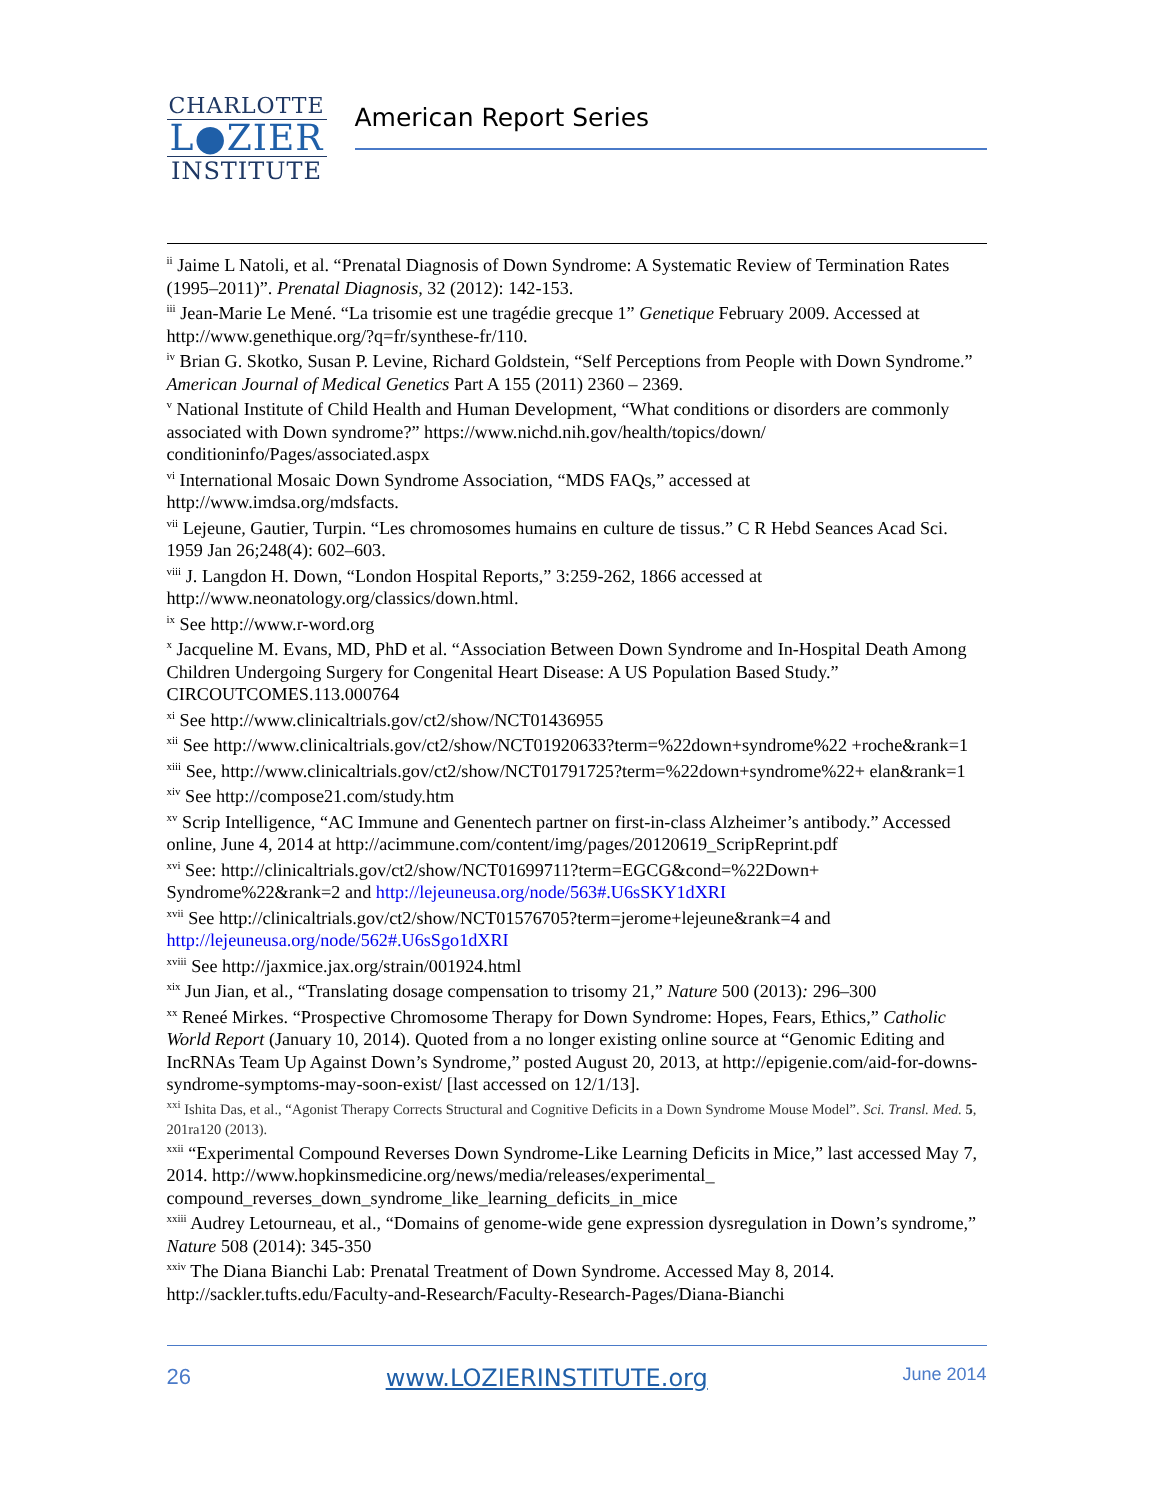CHARLOTTE
L●ZIER
INSTITUTE
American Report Series
<sup>ii</sup> Jaime L Natoli, et al. “Prenatal Diagnosis of Down Syndrome: A Systematic Review of Termination Rates (1995–2011)”. Prenatal Diagnosis, 32 (2012): 142-153.
<sup>iii</sup> Jean-Marie Le Mené. “La trisomie est une tragédie grecque 1” Genetique February 2009. Accessed at http://www.genethique.org/?q=fr/synthese-fr/110.
<sup>iv</sup> Brian G. Skotko, Susan P. Levine, Richard Goldstein, “Self Perceptions from People with Down Syndrome.” American Journal of Medical Genetics Part A 155 (2011) 2360 – 2369.
<sup>v</sup> National Institute of Child Health and Human Development, “What conditions or disorders are commonly associated with Down syndrome?” https://www.nichd.nih.gov/health/topics/down/ conditioninfo/Pages/associated.aspx
<sup>vi</sup> International Mosaic Down Syndrome Association, “MDS FAQs,” accessed at http://www.imdsa.org/mdsfacts.
<sup>vii</sup> Lejeune, Gautier, Turpin. “Les chromosomes humains en culture de tissus.” C R Hebd Seances Acad Sci. 1959 Jan 26;248(4): 602–603.
<sup>viii</sup> J. Langdon H. Down, “London Hospital Reports,” 3:259-262, 1866 accessed at http://www.neonatology.org/classics/down.html.
<sup>ix</sup> See http://www.r-word.org
<sup>x</sup> Jacqueline M. Evans, MD, PhD et al. “Association Between Down Syndrome and In-Hospital Death Among Children Undergoing Surgery for Congenital Heart Disease: A US Population Based Study.” CIRCOUTCOMES.113.000764
<sup>xi</sup> See http://www.clinicaltrials.gov/ct2/show/NCT01436955
<sup>xii</sup> See http://www.clinicaltrials.gov/ct2/show/NCT01920633?term=%22down+syndrome%22 +roche&rank=1
<sup>xiii</sup> See, http://www.clinicaltrials.gov/ct2/show/NCT01791725?term=%22down+syndrome%22+ elan&rank=1
<sup>xiv</sup> See http://compose21.com/study.htm
<sup>xv</sup> Scrip Intelligence, “AC Immune and Genentech partner on first-in-class Alzheimer’s antibody.” Accessed online, June 4, 2014 at http://acimmune.com/content/img/pages/20120619_ScripReprint.pdf
<sup>xvi</sup> See: http://clinicaltrials.gov/ct2/show/NCT01699711?term=EGCG&cond=%22Down+ Syndrome%22&rank=2 and http://lejeuneusa.org/node/563#.U6sSKY1dXRI
<sup>xvii</sup> See http://clinicaltrials.gov/ct2/show/NCT01576705?term=jerome+lejeune&rank=4 and http://lejeuneusa.org/node/562#.U6sSgo1dXRI
<sup>xviii</sup> See http://jaxmice.jax.org/strain/001924.html
<sup>xix</sup> Jun Jian, et al., “Translating dosage compensation to trisomy 21,” Nature 500 (2013): 296–300
<sup>xx</sup> Reneé Mirkes. “Prospective Chromosome Therapy for Down Syndrome: Hopes, Fears, Ethics,” Catholic World Report (January 10, 2014). Quoted from a no longer existing online source at “Genomic Editing and IncRNAs Team Up Against Down’s Syndrome,” posted August 20, 2013, at http://epigenie.com/aid-for-downs-syndrome-symptoms-may-soon-exist/ [last accessed on 12/1/13].
<sup>xxi</sup> Ishita Das, et al., “Agonist Therapy Corrects Structural and Cognitive Deficits in a Down Syndrome Mouse Model”. Sci. Transl. Med. 5, 201ra120 (2013).
<sup>xxii</sup> “Experimental Compound Reverses Down Syndrome-Like Learning Deficits in Mice,” last accessed May 7, 2014. http://www.hopkinsmedicine.org/news/media/releases/experimental_ compound_reverses_down_syndrome_like_learning_deficits_in_mice
<sup>xxiii</sup> Audrey Letourneau, et al., “Domains of genome-wide gene expression dysregulation in Down’s syndrome,” Nature 508 (2014): 345-350
<sup>xxiv</sup> The Diana Bianchi Lab: Prenatal Treatment of Down Syndrome. Accessed May 8, 2014. http://sackler.tufts.edu/Faculty-and-Research/Faculty-Research-Pages/Diana-Bianchi
26 www.LOZIERINSTITUTE.org June 2014